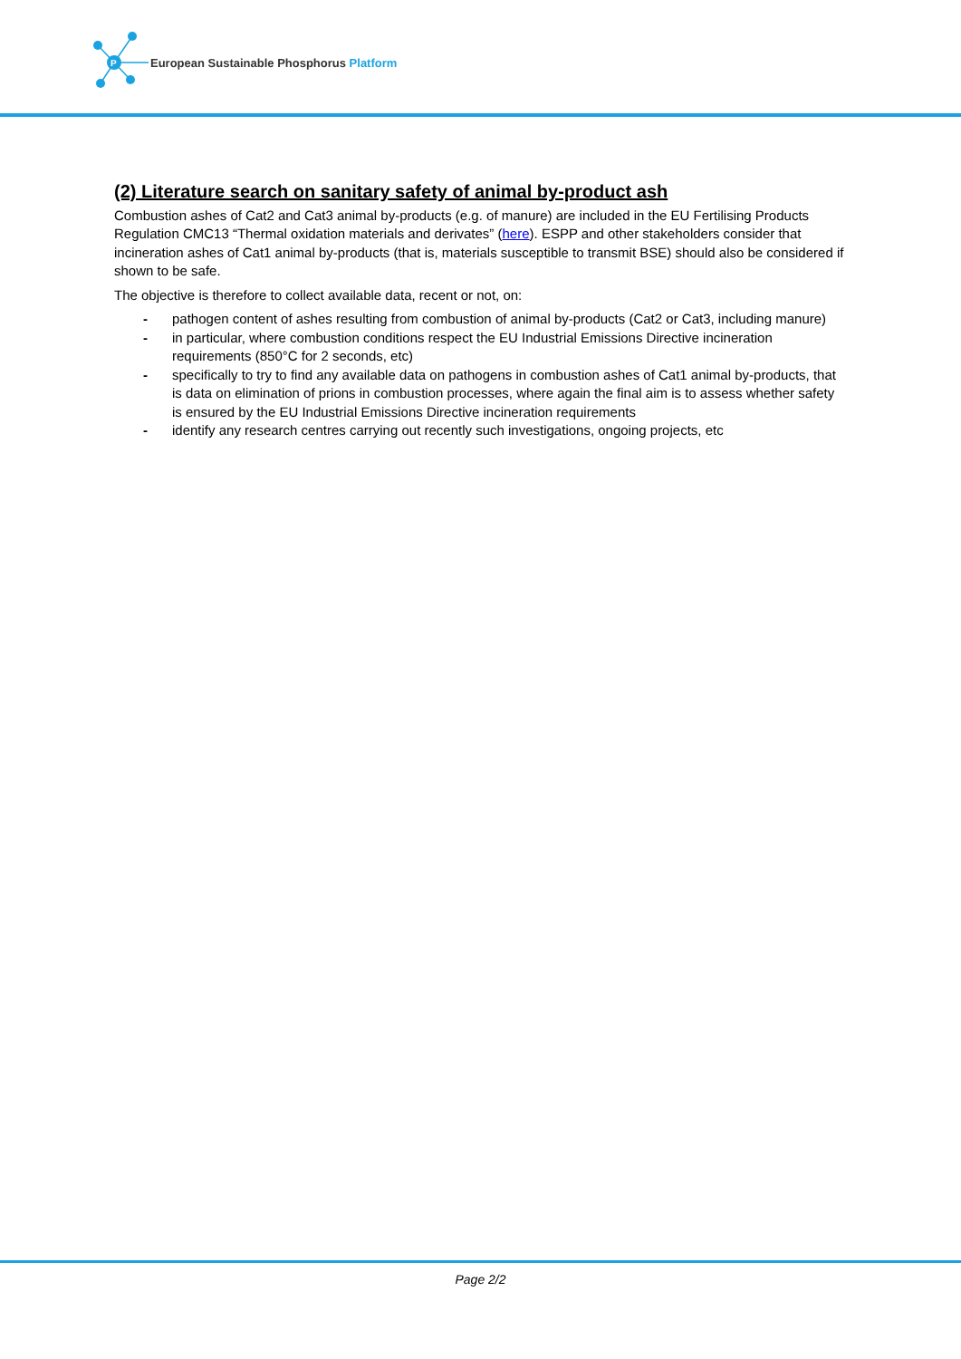P
European Sustainable Phosphorus Platform
(2) Literature search on sanitary safety of animal by-product ash
Combustion ashes of Cat2 and Cat3 animal by-products (e.g. of manure) are included in the EU Fertilising Products Regulation CMC13 “Thermal oxidation materials and derivates” (here). ESPP and other stakeholders consider that incineration ashes of Cat1 animal by-products (that is, materials susceptible to transmit BSE) should also be considered if shown to be safe.
The objective is therefore to collect available data, recent or not, on:
- pathogen content of ashes resulting from combustion of animal by-products (Cat2 or Cat3, including manure)
- in particular, where combustion conditions respect the EU Industrial Emissions Directive incineration requirements (850°C for 2 seconds, etc)
- specifically to try to find any available data on pathogens in combustion ashes of Cat1 animal by-products, that is data on elimination of prions in combustion processes, where again the final aim is to assess whether safety is ensured by the EU Industrial Emissions Directive incineration requirements
- identify any research centres carrying out recently such investigations, ongoing projects, etc
Page 2/2